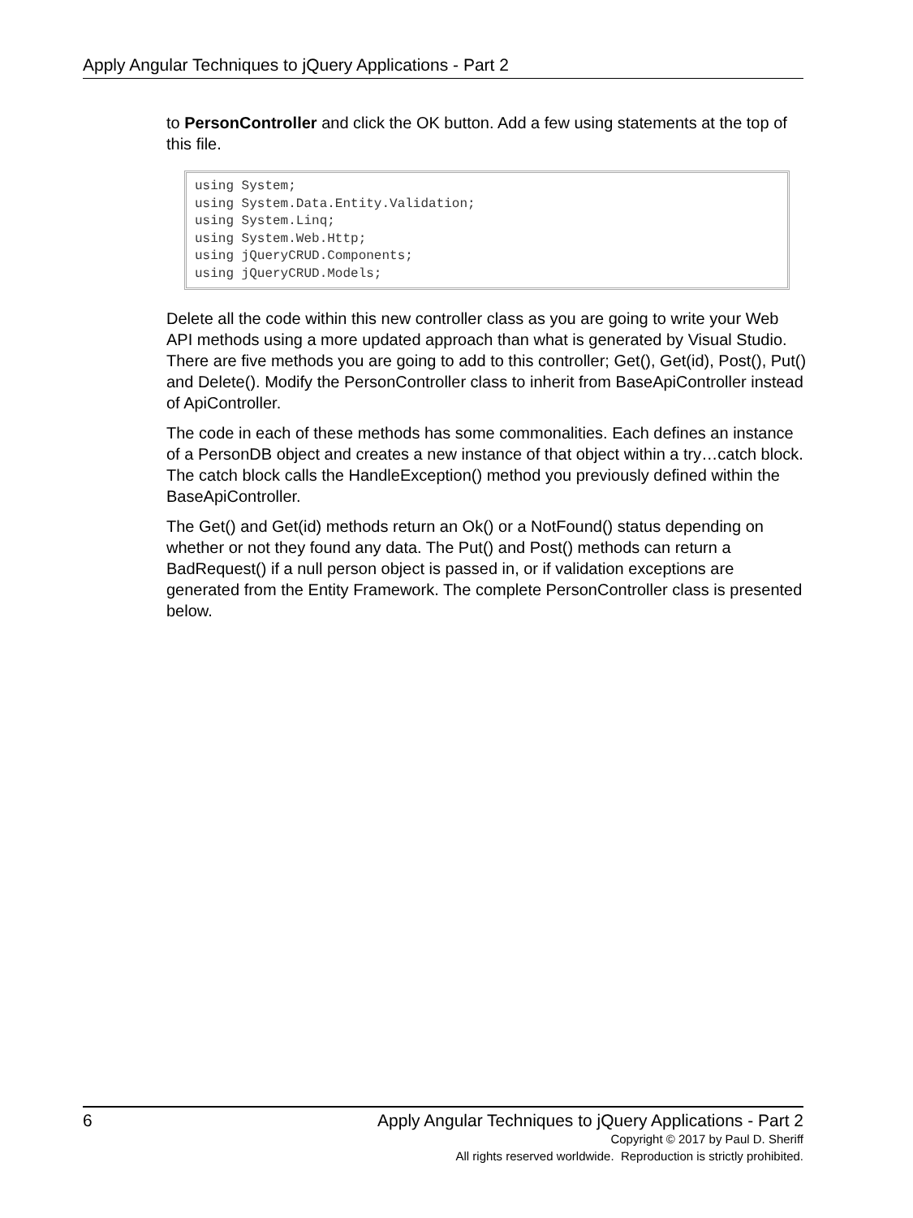Apply Angular Techniques to jQuery Applications - Part 2
to PersonController and click the OK button. Add a few using statements at the top of this file.
using System;
using System.Data.Entity.Validation;
using System.Linq;
using System.Web.Http;
using jQueryCRUD.Components;
using jQueryCRUD.Models;
Delete all the code within this new controller class as you are going to write your Web API methods using a more updated approach than what is generated by Visual Studio. There are five methods you are going to add to this controller; Get(), Get(id), Post(), Put() and Delete(). Modify the PersonController class to inherit from BaseApiController instead of ApiController.
The code in each of these methods has some commonalities. Each defines an instance of a PersonDB object and creates a new instance of that object within a try…catch block. The catch block calls the HandleException() method you previously defined within the BaseApiController.
The Get() and Get(id) methods return an Ok() or a NotFound() status depending on whether or not they found any data. The Put() and Post() methods can return a BadRequest() if a null person object is passed in, or if validation exceptions are generated from the Entity Framework. The complete PersonController class is presented below.
6 Apply Angular Techniques to jQuery Applications - Part 2
Copyright © 2017 by Paul D. Sheriff
All rights reserved worldwide. Reproduction is strictly prohibited.